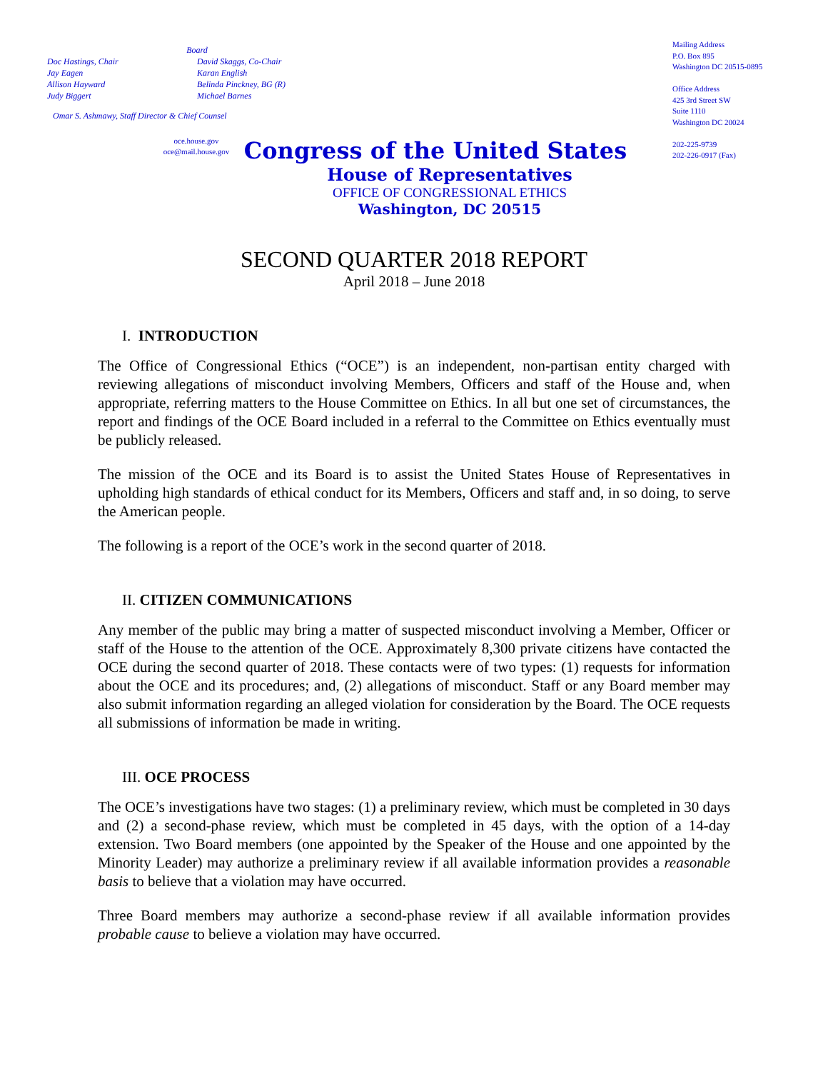Board
Doc Hastings, Chair
Jay Eagen
Allison Hayward
Judy Biggert
David Skaggs, Co-Chair
Karan English
Belinda Pinckney, BG (R)
Michael Barnes
Omar S. Ashmawy, Staff Director & Chief Counsel
oce.house.gov
oce@mail.house.gov
Mailing Address
P.O. Box 895
Washington DC 20515-0895
Office Address
425 3rd Street SW
Suite 1110
Washington DC 20024
202-225-9739
202-226-0917 (Fax)
Congress of the United States
House of Representatives
OFFICE OF CONGRESSIONAL ETHICS
Washington, DC 20515
SECOND QUARTER 2018 REPORT
April 2018 – June 2018
I. INTRODUCTION
The Office of Congressional Ethics (“OCE”) is an independent, non-partisan entity charged with reviewing allegations of misconduct involving Members, Officers and staff of the House and, when appropriate, referring matters to the House Committee on Ethics. In all but one set of circumstances, the report and findings of the OCE Board included in a referral to the Committee on Ethics eventually must be publicly released.
The mission of the OCE and its Board is to assist the United States House of Representatives in upholding high standards of ethical conduct for its Members, Officers and staff and, in so doing, to serve the American people.
The following is a report of the OCE’s work in the second quarter of 2018.
II. CITIZEN COMMUNICATIONS
Any member of the public may bring a matter of suspected misconduct involving a Member, Officer or staff of the House to the attention of the OCE. Approximately 8,300 private citizens have contacted the OCE during the second quarter of 2018. These contacts were of two types: (1) requests for information about the OCE and its procedures; and, (2) allegations of misconduct. Staff or any Board member may also submit information regarding an alleged violation for consideration by the Board. The OCE requests all submissions of information be made in writing.
III. OCE PROCESS
The OCE’s investigations have two stages: (1) a preliminary review, which must be completed in 30 days and (2) a second-phase review, which must be completed in 45 days, with the option of a 14-day extension. Two Board members (one appointed by the Speaker of the House and one appointed by the Minority Leader) may authorize a preliminary review if all available information provides a reasonable basis to believe that a violation may have occurred.
Three Board members may authorize a second-phase review if all available information provides probable cause to believe a violation may have occurred.